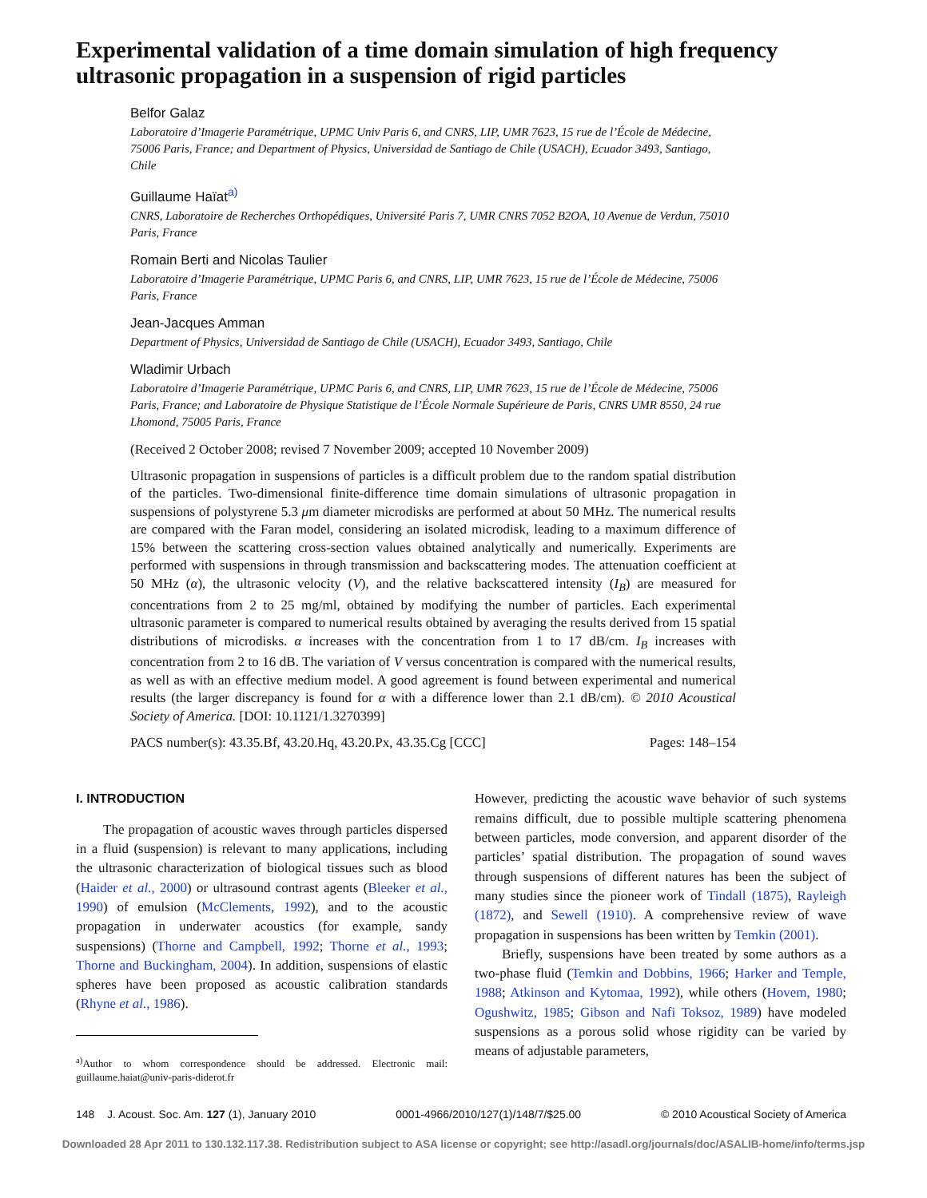Experimental validation of a time domain simulation of high frequency ultrasonic propagation in a suspension of rigid particles
Belfor Galaz
Laboratoire d’Imagerie Paramétrique, UPMC Univ Paris 6, and CNRS, LIP, UMR 7623, 15 rue de l’École de Médecine, 75006 Paris, France; and Department of Physics, Universidad de Santiago de Chile (USACH), Ecuador 3493, Santiago, Chile
Guillaume Haïat<sup>a)</sup>
CNRS, Laboratoire de Recherches Orthopédiques, Université Paris 7, UMR CNRS 7052 B2OA, 10 Avenue de Verdun, 75010 Paris, France
Romain Berti and Nicolas Taulier
Laboratoire d’Imagerie Paramétrique, UPMC Paris 6, and CNRS, LIP, UMR 7623, 15 rue de l’École de Médecine, 75006 Paris, France
Jean-Jacques Amman
Department of Physics, Universidad de Santiago de Chile (USACH), Ecuador 3493, Santiago, Chile
Wladimir Urbach
Laboratoire d’Imagerie Paramétrique, UPMC Paris 6, and CNRS, LIP, UMR 7623, 15 rue de l’École de Médecine, 75006 Paris, France; and Laboratoire de Physique Statistique de l’École Normale Supérieure de Paris, CNRS UMR 8550, 24 rue Lhomond, 75005 Paris, France
(Received 2 October 2008; revised 7 November 2009; accepted 10 November 2009)
Ultrasonic propagation in suspensions of particles is a difficult problem due to the random spatial distribution of the particles. Two-dimensional finite-difference time domain simulations of ultrasonic propagation in suspensions of polystyrene 5.3 μm diameter microdisks are performed at about 50 MHz. The numerical results are compared with the Faran model, considering an isolated microdisk, leading to a maximum difference of 15% between the scattering cross-section values obtained analytically and numerically. Experiments are performed with suspensions in through transmission and backscattering modes. The attenuation coefficient at 50 MHz (α), the ultrasonic velocity (V), and the relative backscattered intensity (I<sub>B</sub>) are measured for concentrations from 2 to 25 mg/ml, obtained by modifying the number of particles. Each experimental ultrasonic parameter is compared to numerical results obtained by averaging the results derived from 15 spatial distributions of microdisks. α increases with the concentration from 1 to 17 dB/cm. I<sub>B</sub> increases with concentration from 2 to 16 dB. The variation of V versus concentration is compared with the numerical results, as well as with an effective medium model. A good agreement is found between experimental and numerical results (the larger discrepancy is found for α with a difference lower than 2.1 dB/cm). © 2010 Acoustical Society of America. [DOI: 10.1121/1.3270399]
PACS number(s): 43.35.Bf, 43.20.Hq, 43.20.Px, 43.35.Cg [CCC] Pages: 148–154
I. INTRODUCTION
The propagation of acoustic waves through particles dispersed in a fluid (suspension) is relevant to many applications, including the ultrasonic characterization of biological tissues such as blood (Haider et al., 2000) or ultrasound contrast agents (Bleeker et al., 1990) of emulsion (McClements, 1992), and to the acoustic propagation in underwater acoustics (for example, sandy suspensions) (Thorne and Campbell, 1992; Thorne et al., 1993; Thorne and Buckingham, 2004). In addition, suspensions of elastic spheres have been proposed as acoustic calibration standards (Rhyne et al., 1986).
<sup>a)</sup> Author to whom correspondence should be addressed. Electronic mail: guillaume.haiat@univ-paris-diderot.fr
However, predicting the acoustic wave behavior of such systems remains difficult, due to possible multiple scattering phenomena between particles, mode conversion, and apparent disorder of the particles’ spatial distribution. The propagation of sound waves through suspensions of different natures has been the subject of many studies since the pioneer work of Tindall (1875), Rayleigh (1872), and Sewell (1910). A comprehensive review of wave propagation in suspensions has been written by Temkin (2001).
Briefly, suspensions have been treated by some authors as a two-phase fluid (Temkin and Dobbins, 1966; Harker and Temple, 1988; Atkinson and Kytomaa, 1992), while others (Hovem, 1980; Ogushwitz, 1985; Gibson and Nafi Toksoz, 1989) have modeled suspensions as a porous solid whose rigidity can be varied by means of adjustable parameters,
148 J. Acoust. Soc. Am. 127 (1), January 2010 0001-4966/2010/127(1)/148/7/$25.00 © 2010 Acoustical Society of America
Downloaded 28 Apr 2011 to 130.132.117.38. Redistribution subject to ASA license or copyright; see http://asadl.org/journals/doc/ASALIB-home/info/terms.jsp